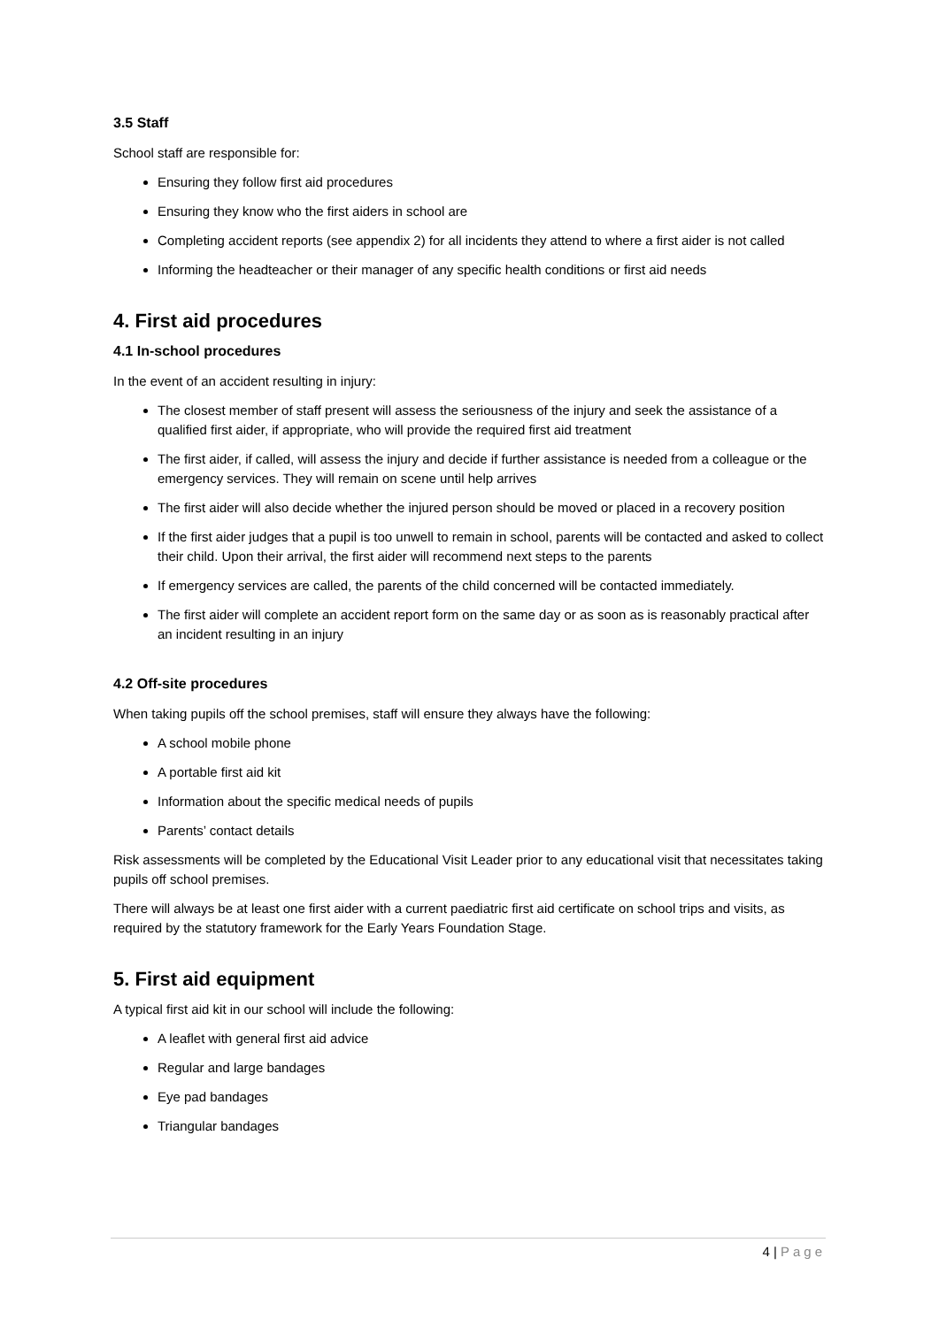3.5 Staff
School staff are responsible for:
Ensuring they follow first aid procedures
Ensuring they know who the first aiders in school are
Completing accident reports (see appendix 2) for all incidents they attend to where a first aider is not called
Informing the headteacher or their manager of any specific health conditions or first aid needs
4. First aid procedures
4.1 In-school procedures
In the event of an accident resulting in injury:
The closest member of staff present will assess the seriousness of the injury and seek the assistance of a qualified first aider, if appropriate, who will provide the required first aid treatment
The first aider, if called, will assess the injury and decide if further assistance is needed from a colleague or the emergency services. They will remain on scene until help arrives
The first aider will also decide whether the injured person should be moved or placed in a recovery position
If the first aider judges that a pupil is too unwell to remain in school, parents will be contacted and asked to collect their child. Upon their arrival, the first aider will recommend next steps to the parents
If emergency services are called, the parents of the child concerned will be contacted immediately.
The first aider will complete an accident report form on the same day or as soon as is reasonably practical after an incident resulting in an injury
4.2 Off-site procedures
When taking pupils off the school premises, staff will ensure they always have the following:
A school mobile phone
A portable first aid kit
Information about the specific medical needs of pupils
Parents’ contact details
Risk assessments will be completed by the Educational Visit Leader prior to any educational visit that necessitates taking pupils off school premises.
There will always be at least one first aider with a current paediatric first aid certificate on school trips and visits, as required by the statutory framework for the Early Years Foundation Stage.
5. First aid equipment
A typical first aid kit in our school will include the following:
A leaflet with general first aid advice
Regular and large bandages
Eye pad bandages
Triangular bandages
4 | Page